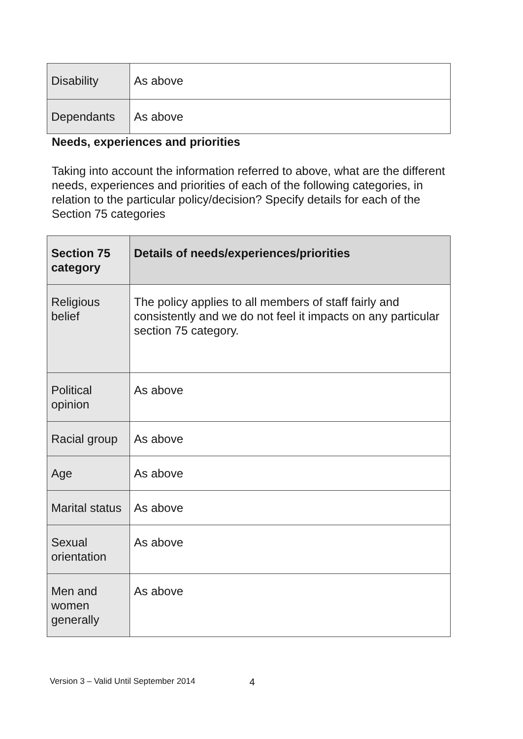| Disability | As above |
| Dependants | As above |
Needs, experiences and priorities
Taking into account the information referred to above, what are the different needs, experiences and priorities of each of the following categories, in relation to the particular policy/decision? Specify details for each of the Section 75 categories
| Section 75 category | Details of needs/experiences/priorities |
| --- | --- |
| Religious belief | The policy applies to all members of staff fairly and consistently and we do not feel it impacts on any particular section 75 category. |
| Political opinion | As above |
| Racial group | As above |
| Age | As above |
| Marital status | As above |
| Sexual orientation | As above |
| Men and women generally | As above |
Version 3 – Valid Until September 2014 4